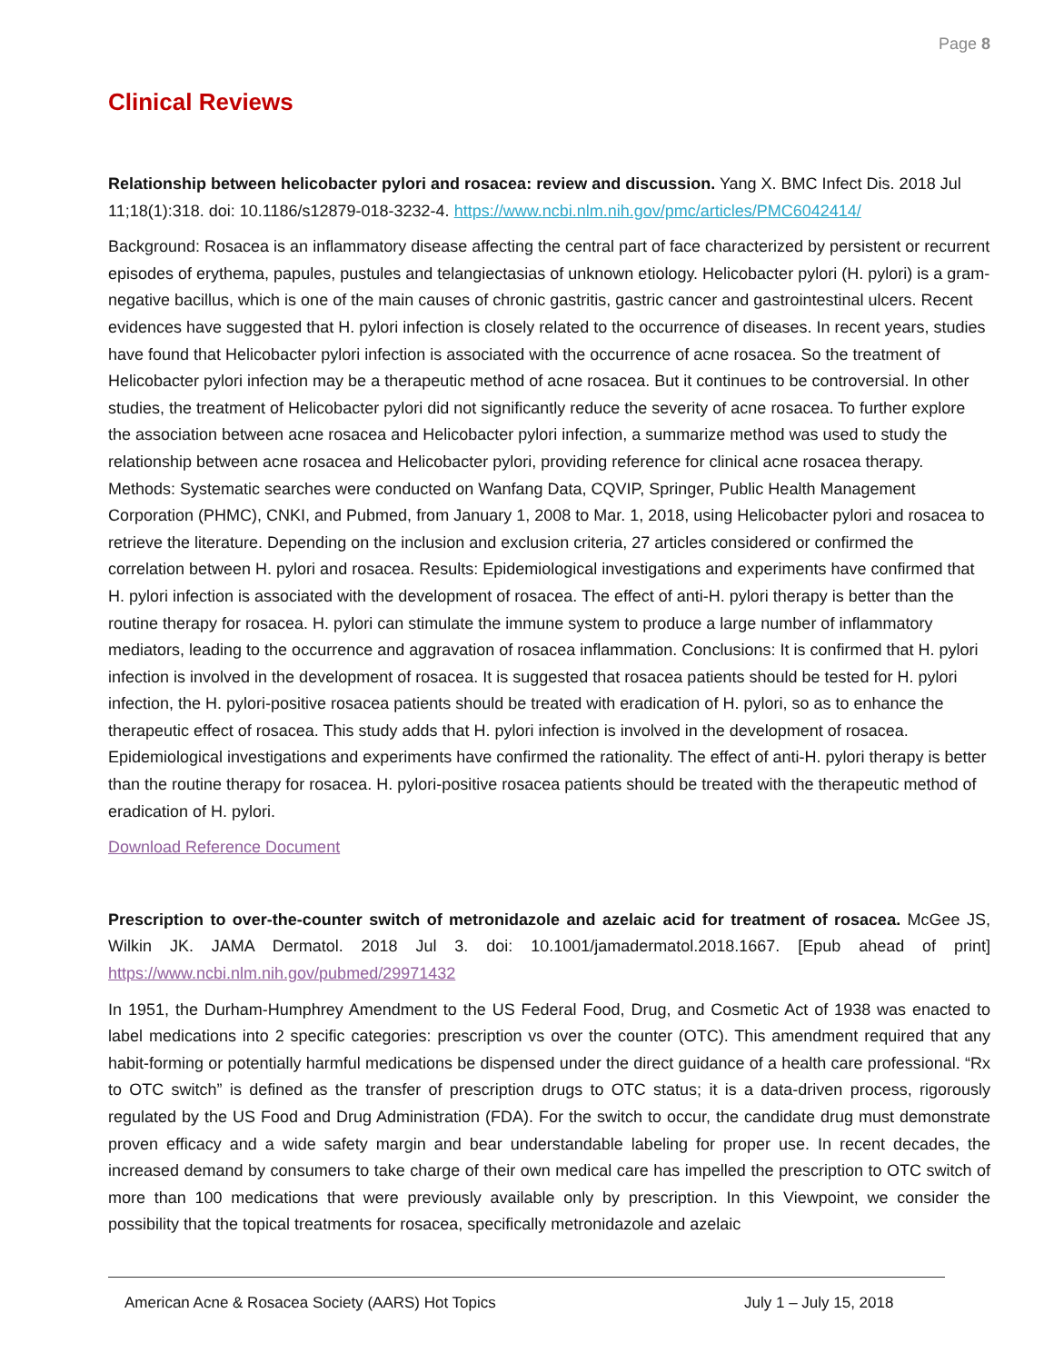Page 8
Clinical Reviews
Relationship between helicobacter pylori and rosacea: review and discussion. Yang X. BMC Infect Dis. 2018 Jul 11;18(1):318. doi: 10.1186/s12879-018-3232-4. https://www.ncbi.nlm.nih.gov/pmc/articles/PMC6042414/
Background: Rosacea is an inflammatory disease affecting the central part of face characterized by persistent or recurrent episodes of erythema, papules, pustules and telangiectasias of unknown etiology. Helicobacter pylori (H. pylori) is a gram-negative bacillus, which is one of the main causes of chronic gastritis, gastric cancer and gastrointestinal ulcers. Recent evidences have suggested that H. pylori infection is closely related to the occurrence of diseases. In recent years, studies have found that Helicobacter pylori infection is associated with the occurrence of acne rosacea. So the treatment of Helicobacter pylori infection may be a therapeutic method of acne rosacea. But it continues to be controversial. In other studies, the treatment of Helicobacter pylori did not significantly reduce the severity of acne rosacea. To further explore the association between acne rosacea and Helicobacter pylori infection, a summarize method was used to study the relationship between acne rosacea and Helicobacter pylori, providing reference for clinical acne rosacea therapy. Methods: Systematic searches were conducted on Wanfang Data, CQVIP, Springer, Public Health Management Corporation (PHMC), CNKI, and Pubmed, from January 1, 2008 to Mar. 1, 2018, using Helicobacter pylori and rosacea to retrieve the literature. Depending on the inclusion and exclusion criteria, 27 articles considered or confirmed the correlation between H. pylori and rosacea. Results: Epidemiological investigations and experiments have confirmed that H. pylori infection is associated with the development of rosacea. The effect of anti-H. pylori therapy is better than the routine therapy for rosacea. H. pylori can stimulate the immune system to produce a large number of inflammatory mediators, leading to the occurrence and aggravation of rosacea inflammation. Conclusions: It is confirmed that H. pylori infection is involved in the development of rosacea. It is suggested that rosacea patients should be tested for H. pylori infection, the H. pylori-positive rosacea patients should be treated with eradication of H. pylori, so as to enhance the therapeutic effect of rosacea. This study adds that H. pylori infection is involved in the development of rosacea. Epidemiological investigations and experiments have confirmed the rationality. The effect of anti-H. pylori therapy is better than the routine therapy for rosacea. H. pylori-positive rosacea patients should be treated with the therapeutic method of eradication of H. pylori.
Download Reference Document
Prescription to over-the-counter switch of metronidazole and azelaic acid for treatment of rosacea. McGee JS, Wilkin JK. JAMA Dermatol. 2018 Jul 3. doi: 10.1001/jamadermatol.2018.1667. [Epub ahead of print] https://www.ncbi.nlm.nih.gov/pubmed/29971432
In 1951, the Durham-Humphrey Amendment to the US Federal Food, Drug, and Cosmetic Act of 1938 was enacted to label medications into 2 specific categories: prescription vs over the counter (OTC). This amendment required that any habit-forming or potentially harmful medications be dispensed under the direct guidance of a health care professional. “Rx to OTC switch” is defined as the transfer of prescription drugs to OTC status; it is a data-driven process, rigorously regulated by the US Food and Drug Administration (FDA). For the switch to occur, the candidate drug must demonstrate proven efficacy and a wide safety margin and bear understandable labeling for proper use. In recent decades, the increased demand by consumers to take charge of their own medical care has impelled the prescription to OTC switch of more than 100 medications that were previously available only by prescription. In this Viewpoint, we consider the possibility that the topical treatments for rosacea, specifically metronidazole and azelaic
American Acne & Rosacea Society (AARS) Hot Topics July 1 – July 15, 2018